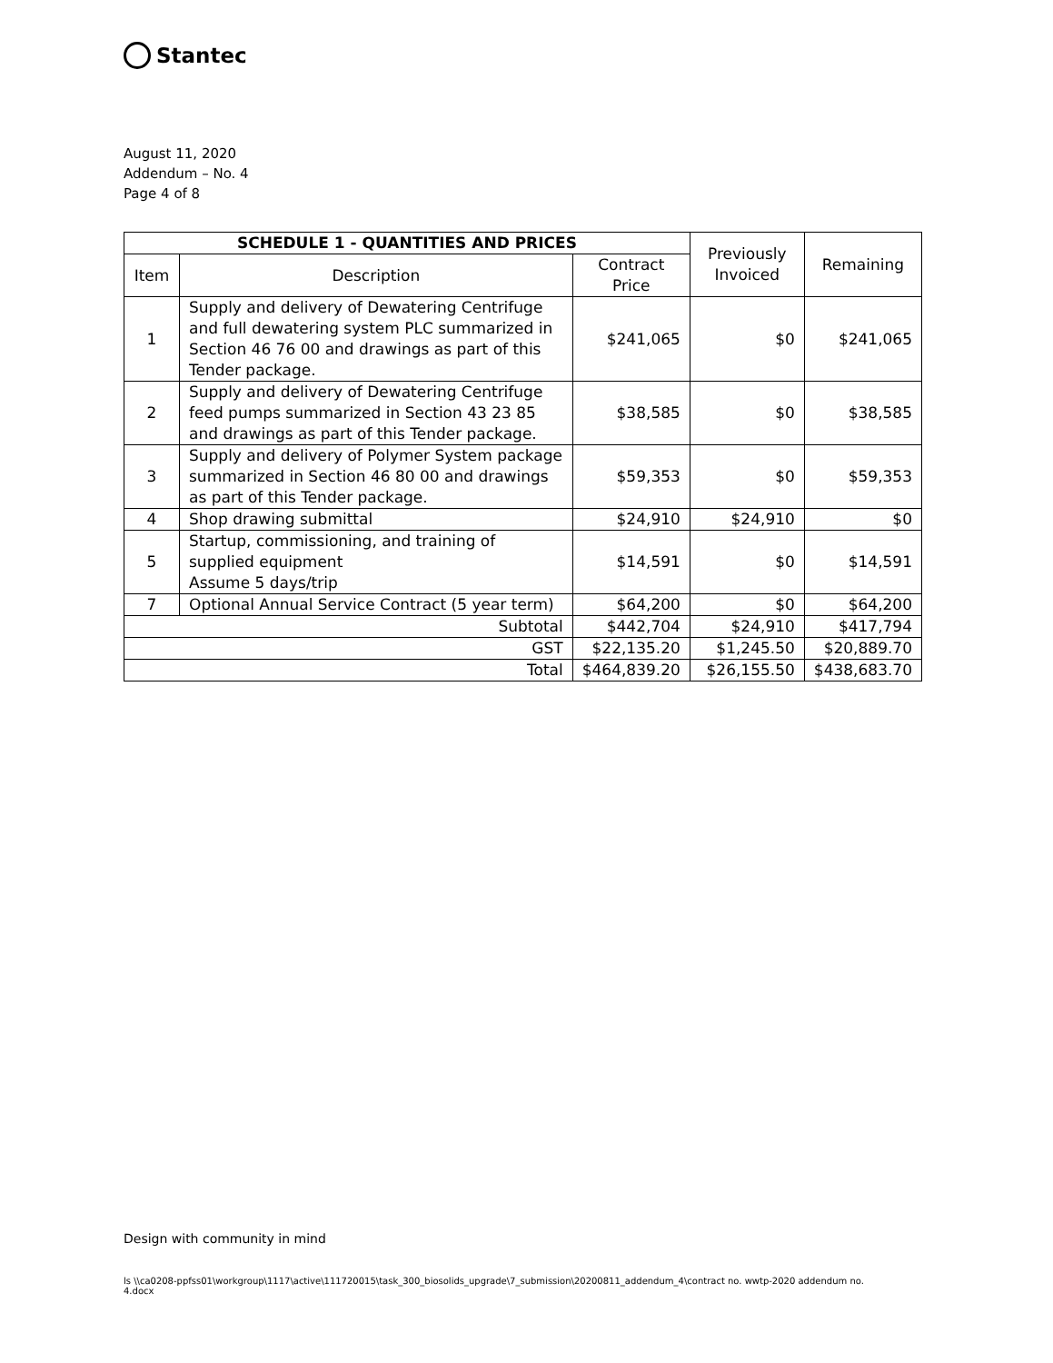Stantec
August 11, 2020
Addendum – No. 4
Page 4 of 8
| SCHEDULE 1 - QUANTITIES AND PRICES | | | Previously Invoiced | Remaining |
| --- | --- | --- | --- | --- |
| Item | Description | Contract Price | | |
| 1 | Supply and delivery of Dewatering Centrifuge and full dewatering system PLC summarized in Section 46 76 00 and drawings as part of this Tender package. | $241,065 | $0 | $241,065 |
| 2 | Supply and delivery of Dewatering Centrifuge feed pumps summarized in Section 43 23 85 and drawings as part of this Tender package. | $38,585 | $0 | $38,585 |
| 3 | Supply and delivery of Polymer System package summarized in Section 46 80 00 and drawings as part of this Tender package. | $59,353 | $0 | $59,353 |
| 4 | Shop drawing submittal | $24,910 | $24,910 | $0 |
| 5 | Startup, commissioning, and training of supplied equipment Assume 5 days/trip | $14,591 | $0 | $14,591 |
| 7 | Optional Annual Service Contract (5 year term) | $64,200 | $0 | $64,200 |
| Subtotal | | $442,704 | $24,910 | $417,794 |
| GST | | $22,135.20 | $1,245.50 | $20,889.70 |
| Total | | $464,839.20 | $26,155.50 | $438,683.70 |
Design with community in mind
ls \\ca0208-ppfss01\workgroup\1117\active\111720015\task_300_biosolids_upgrade\7_submission\20200811_addendum_4\contract no. wwtp-2020 addendum no. 4.docx